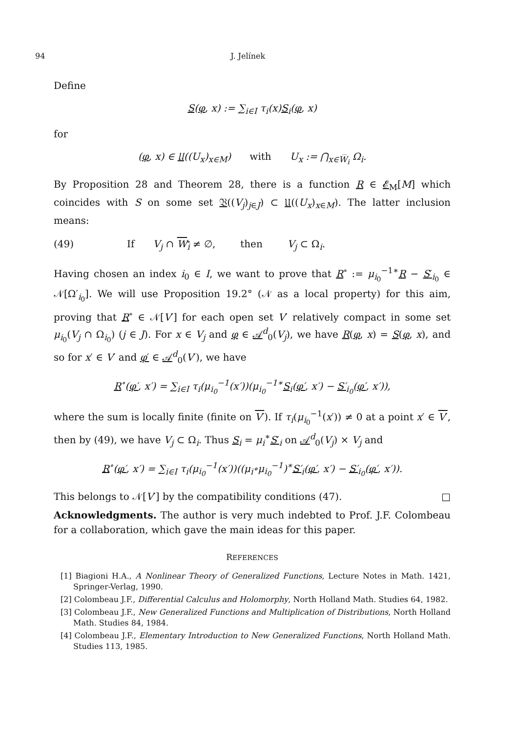94 J. Jelínek
Define
S(φ, x) := ∑<sub>i∈I</sub> τ<sub>i</sub>(x)S<sub>i</sub>(φ, x)
for
(φ, x) ∈ 𝔘((U<sub>x</sub>)<sub>x∈M</sub>) with U<sub>x</sub> := ⋂<sub>x∈W̅<sub>i</sub></sub> Ω<sub>i</sub>.
By Proposition 28 and Theorem 28, there is a function R ∈ 𝓔<sub>M</sub>[M] which coincides with S on some set 𝔙((V<sub>j</sub>)<sub>j∈J</sub>) ⊂ 𝔘((U<sub>x</sub>)<sub>x∈M</sub>). The latter inclusion means:
(49) If V<sub>j</sub> ∩ W<sub>i</sub> ≠ ∅, then V<sub>j</sub> ⊂ Ω<sub>i</sub>.
Having chosen an index i<sub>0</sub> ∈ I, we want to prove that R<sup>∘</sup> := μ<sub>i<sub>0</sub></sub><sup>−1∗</sup>R − S′<sub>i<sub>0</sub></sub> ∈ 𝒩[Ω′<sub>i<sub>0</sub></sub>]. We will use Proposition 19.2° (𝒩 as a local property) for this aim, proving that R<sup>∘</sup> ∈ 𝒩[V′] for each open set V′ relatively compact in some set μ<sub>i<sub>0</sub></sub>(V<sub>j</sub> ∩ Ω<sub>i<sub>0</sub></sub>) (j ∈ J). For x ∈ V<sub>j</sub> and φ ∈ 𝒜<sup>d</sup><sub>0</sub>(V<sub>j</sub>), we have R(φ, x) = S(φ, x), and so for x′ ∈ V′ and φ′ ∈ 𝒜<sup>d</sup><sub>0</sub>(V′), we have
R<sup>∘</sup>(φ′, x′) = ∑<sub>i∈I</sub> τ<sub>i</sub>(μ<sub>i<sub>0</sub></sub><sup>−1</sup>(x′))(μ<sub>i<sub>0</sub></sub><sup>−1∗</sup>S<sub>i</sub>(φ′, x′) − S′<sub>i<sub>0</sub></sub>(φ′, x′)),
where the sum is locally finite (finite on V′). If τ<sub>i</sub>(μ<sub>i<sub>0</sub></sub><sup>−1</sup>(x′)) ≠ 0 at a point x′ ∈ V′, then by (49), we have V<sub>j</sub> ⊂ Ω<sub>i</sub>. Thus S<sub>i</sub> = μ<sub>i</sub><sup>∗</sup>S′<sub>i</sub> on 𝒜<sup>d</sup><sub>0</sub>(V<sub>j</sub>) × V<sub>j</sub> and
R<sup>∘</sup>(φ′, x′) = ∑<sub>i∈I</sub> τ<sub>i</sub>(μ<sub>i<sub>0</sub></sub><sup>−1</sup>(x′))((μ<sub>i</sub>∘μ<sub>i<sub>0</sub></sub><sup>−1</sup>)<sup>∗</sup>S′<sub>i</sub>(φ′, x′) − S′<sub>i<sub>0</sub></sub>(φ′, x′)).
This belongs to 𝒩[V′] by the compatibility conditions (47). □
Acknowledgments. The author is very much indebted to Prof. J.F. Colombeau for a collaboration, which gave the main ideas for this paper.
REFERENCES
[1] Biagioni H.A., A Nonlinear Theory of Generalized Functions, Lecture Notes in Math. 1421, Springer-Verlag, 1990.
[2] Colombeau J.F., Differential Calculus and Holomorphy, North Holland Math. Studies 64, 1982.
[3] Colombeau J.F., New Generalized Functions and Multiplication of Distributions, North Holland Math. Studies 84, 1984.
[4] Colombeau J.F., Elementary Introduction to New Generalized Functions, North Holland Math. Studies 113, 1985.